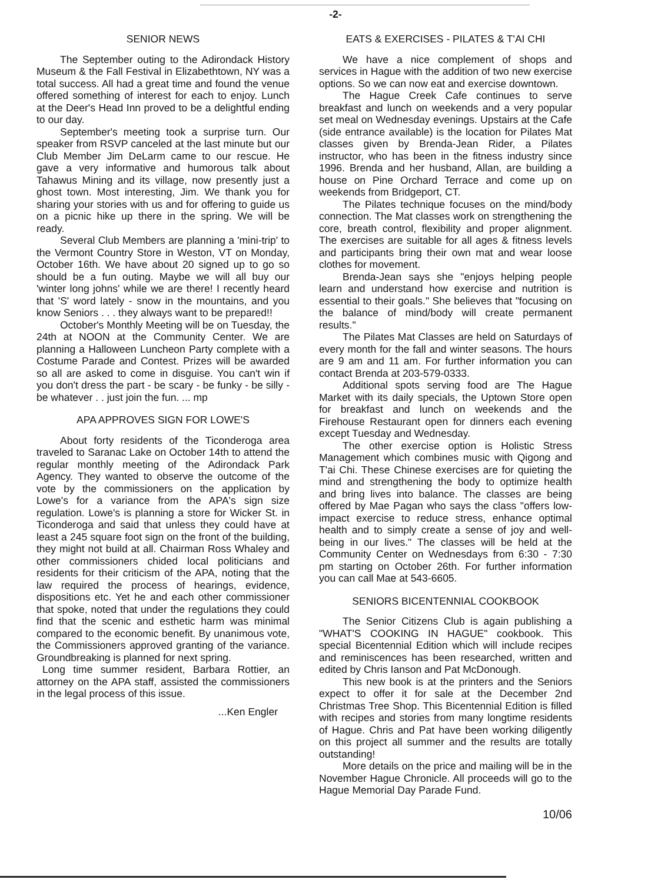-2-
SENIOR NEWS
The September outing to the Adirondack History Museum & the Fall Festival in Elizabethtown, NY was a total success. All had a great time and found the venue offered something of interest for each to enjoy. Lunch at the Deer's Head Inn proved to be a delightful ending to our day.
September's meeting took a surprise turn. Our speaker from RSVP canceled at the last minute but our Club Member Jim DeLarm came to our rescue. He gave a very informative and humorous talk about Tahawus Mining and its village, now presently just a ghost town. Most interesting, Jim. We thank you for sharing your stories with us and for offering to guide us on a picnic hike up there in the spring. We will be ready.
Several Club Members are planning a 'mini-trip' to the Vermont Country Store in Weston, VT on Monday, October 16th. We have about 20 signed up to go so should be a fun outing. Maybe we will all buy our 'winter long johns' while we are there! I recently heard that 'S' word lately - snow in the mountains, and you know Seniors . . . they always want to be prepared!!
October's Monthly Meeting will be on Tuesday, the 24th at NOON at the Community Center. We are planning a Halloween Luncheon Party complete with a Costume Parade and Contest. Prizes will be awarded so all are asked to come in disguise. You can't win if you don't dress the part - be scary - be funky - be silly - be whatever . . just join the fun. ... mp
APA APPROVES SIGN FOR LOWE'S
About forty residents of the Ticonderoga area traveled to Saranac Lake on October 14th to attend the regular monthly meeting of the Adirondack Park Agency. They wanted to observe the outcome of the vote by the commissioners on the application by Lowe's for a variance from the APA's sign size regulation. Lowe's is planning a store for Wicker St. in Ticonderoga and said that unless they could have at least a 245 square foot sign on the front of the building, they might not build at all. Chairman Ross Whaley and other commissioners chided local politicians and residents for their criticism of the APA, noting that the law required the process of hearings, evidence, dispositions etc. Yet he and each other commissioner that spoke, noted that under the regulations they could find that the scenic and esthetic harm was minimal compared to the economic benefit. By unanimous vote, the Commissioners approved granting of the variance. Groundbreaking is planned for next spring.
Long time summer resident, Barbara Rottier, an attorney on the APA staff, assisted the commissioners in the legal process of this issue.
...Ken Engler
EATS & EXERCISES - PILATES & T'AI CHI
We have a nice complement of shops and services in Hague with the addition of two new exercise options. So we can now eat and exercise downtown.
The Hague Creek Cafe continues to serve breakfast and lunch on weekends and a very popular set meal on Wednesday evenings. Upstairs at the Cafe (side entrance available) is the location for Pilates Mat classes given by Brenda-Jean Rider, a Pilates instructor, who has been in the fitness industry since 1996. Brenda and her husband, Allan, are building a house on Pine Orchard Terrace and come up on weekends from Bridgeport, CT.
The Pilates technique focuses on the mind/body connection. The Mat classes work on strengthening the core, breath control, flexibility and proper alignment. The exercises are suitable for all ages & fitness levels and participants bring their own mat and wear loose clothes for movement.
Brenda-Jean says she "enjoys helping people learn and understand how exercise and nutrition is essential to their goals." She believes that "focusing on the balance of mind/body will create permanent results."
The Pilates Mat Classes are held on Saturdays of every month for the fall and winter seasons. The hours are 9 am and 11 am. For further information you can contact Brenda at 203-579-0333.
Additional spots serving food are The Hague Market with its daily specials, the Uptown Store open for breakfast and lunch on weekends and the Firehouse Restaurant open for dinners each evening except Tuesday and Wednesday.
The other exercise option is Holistic Stress Management which combines music with Qigong and T'ai Chi. These Chinese exercises are for quieting the mind and strengthening the body to optimize health and bring lives into balance. The classes are being offered by Mae Pagan who says the class "offers low-impact exercise to reduce stress, enhance optimal health and to simply create a sense of joy and well-being in our lives." The classes will be held at the Community Center on Wednesdays from 6:30 - 7:30 pm starting on October 26th. For further information you can call Mae at 543-6605.
SENIORS BICENTENNIAL COOKBOOK
The Senior Citizens Club is again publishing a "WHAT'S COOKING IN HAGUE" cookbook. This special Bicentennial Edition which will include recipes and reminiscences has been researched, written and edited by Chris Ianson and Pat McDonough.
This new book is at the printers and the Seniors expect to offer it for sale at the December 2nd Christmas Tree Shop. This Bicentennial Edition is filled with recipes and stories from many longtime residents of Hague. Chris and Pat have been working diligently on this project all summer and the results are totally outstanding!
More details on the price and mailing will be in the November Hague Chronicle. All proceeds will go to the Hague Memorial Day Parade Fund.
10/06